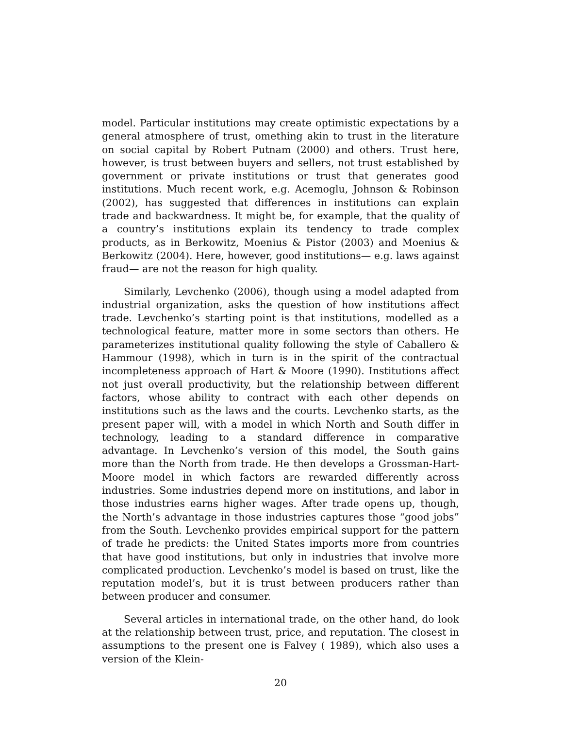model. Particular institutions may create optimistic expectations by a general atmosphere of trust, omething akin to trust in the literature on social capital by Robert Putnam (2000) and others. Trust here, however, is trust between buyers and sellers, not trust established by government or private institutions or trust that generates good institutions. Much recent work, e.g. Acemoglu, Johnson & Robinson (2002), has suggested that differences in institutions can explain trade and backwardness. It might be, for example, that the quality of a country’s institutions explain its tendency to trade complex products, as in Berkowitz, Moenius & Pistor (2003) and Moenius & Berkowitz (2004). Here, however, good institutions— e.g. laws against fraud— are not the reason for high quality.
Similarly, Levchenko (2006), though using a model adapted from industrial organization, asks the question of how institutions affect trade. Levchenko’s starting point is that institutions, modelled as a technological feature, matter more in some sectors than others. He parameterizes institutional quality following the style of Caballero & Hammour (1998), which in turn is in the spirit of the contractual incompleteness approach of Hart & Moore (1990). Institutions affect not just overall productivity, but the relationship between different factors, whose ability to contract with each other depends on institutions such as the laws and the courts. Levchenko starts, as the present paper will, with a model in which North and South differ in technology, leading to a standard difference in comparative advantage. In Levchenko’s version of this model, the South gains more than the North from trade. He then develops a Grossman-Hart-Moore model in which factors are rewarded differently across industries. Some industries depend more on institutions, and labor in those industries earns higher wages. After trade opens up, though, the North’s advantage in those industries captures those “good jobs” from the South. Levchenko provides empirical support for the pattern of trade he predicts: the United States imports more from countries that have good institutions, but only in industries that involve more complicated production. Levchenko’s model is based on trust, like the reputation model’s, but it is trust between producers rather than between producer and consumer.
Several articles in international trade, on the other hand, do look at the relationship between trust, price, and reputation. The closest in assumptions to the present one is Falvey ( 1989), which also uses a version of the Klein-
20